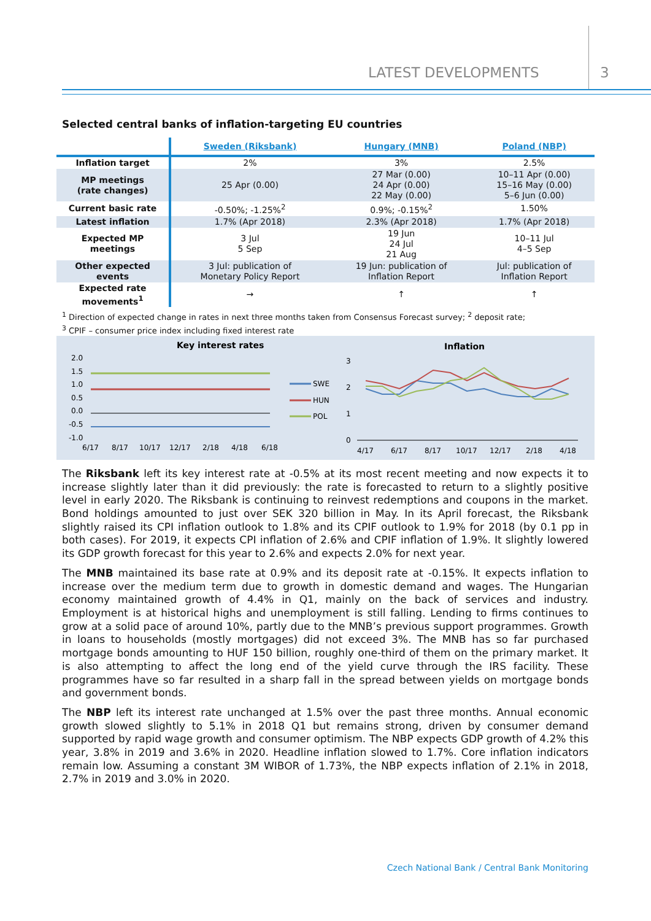LATEST DEVELOPMENTS 3
Selected central banks of inflation-targeting EU countries
| | Sweden (Riksbank) | Hungary (MNB) | Poland (NBP) |
| --- | --- | --- | --- |
| Inflation target | 2% | 3% | 2.5% |
| MP meetings (rate changes) | 25 Apr (0.00) | 27 Mar (0.00) 24 Apr (0.00) 22 May (0.00) | 10–11 Apr (0.00) 15–16 May (0.00) 5–6 Jun (0.00) |
| Current basic rate | -0.50%; -1.25%<sup>2</sup> | 0.9%; -0.15%<sup>2</sup> | 1.50% |
| Latest inflation | 1.7% (Apr 2018) | 2.3% (Apr 2018) | 1.7% (Apr 2018) |
| Expected MP meetings | 3 Jul 5 Sep | 19 Jun 24 Jul 21 Aug | 10–11 Jul 4–5 Sep |
| Other expected events | 3 Jul: publication of Monetary Policy Report | 19 Jun: publication of Inflation Report | Jul: publication of Inflation Report |
| Expected rate movements<sup>1</sup> | → | ↑ | ↑ |
<sup>1</sup> Direction of expected change in rates in next three months taken from Consensus Forecast survey; <sup>2</sup> deposit rate;
<sup>3</sup> CPIF – consumer price index including fixed interest rate
Key interest rates
2.0
1.5
1.0
0.5
0.0
-0.5
-1.0
6/17
8/17
10/17
12/17
2/18
4/18
6/18
SWE
HUN
POL
Inflation
3
2
1
0
4/17
6/17
8/17
10/17
12/17
2/18
4/18
The Riksbank left its key interest rate at -0.5% at its most recent meeting and now expects it to increase slightly later than it did previously: the rate is forecasted to return to a slightly positive level in early 2020. The Riksbank is continuing to reinvest redemptions and coupons in the market. Bond holdings amounted to just over SEK 320 billion in May. In its April forecast, the Riksbank slightly raised its CPI inflation outlook to 1.8% and its CPIF outlook to 1.9% for 2018 (by 0.1 pp in both cases). For 2019, it expects CPI inflation of 2.6% and CPIF inflation of 1.9%. It slightly lowered its GDP growth forecast for this year to 2.6% and expects 2.0% for next year.
The MNB maintained its base rate at 0.9% and its deposit rate at -0.15%. It expects inflation to increase over the medium term due to growth in domestic demand and wages. The Hungarian economy maintained growth of 4.4% in Q1, mainly on the back of services and industry. Employment is at historical highs and unemployment is still falling. Lending to firms continues to grow at a solid pace of around 10%, partly due to the MNB’s previous support programmes. Growth in loans to households (mostly mortgages) did not exceed 3%. The MNB has so far purchased mortgage bonds amounting to HUF 150 billion, roughly one-third of them on the primary market. It is also attempting to affect the long end of the yield curve through the IRS facility. These programmes have so far resulted in a sharp fall in the spread between yields on mortgage bonds and government bonds.
The NBP left its interest rate unchanged at 1.5% over the past three months. Annual economic growth slowed slightly to 5.1% in 2018 Q1 but remains strong, driven by consumer demand supported by rapid wage growth and consumer optimism. The NBP expects GDP growth of 4.2% this year, 3.8% in 2019 and 3.6% in 2020. Headline inflation slowed to 1.7%. Core inflation indicators remain low. Assuming a constant 3M WIBOR of 1.73%, the NBP expects inflation of 2.1% in 2018, 2.7% in 2019 and 3.0% in 2020.
Czech National Bank / Central Bank Monitoring